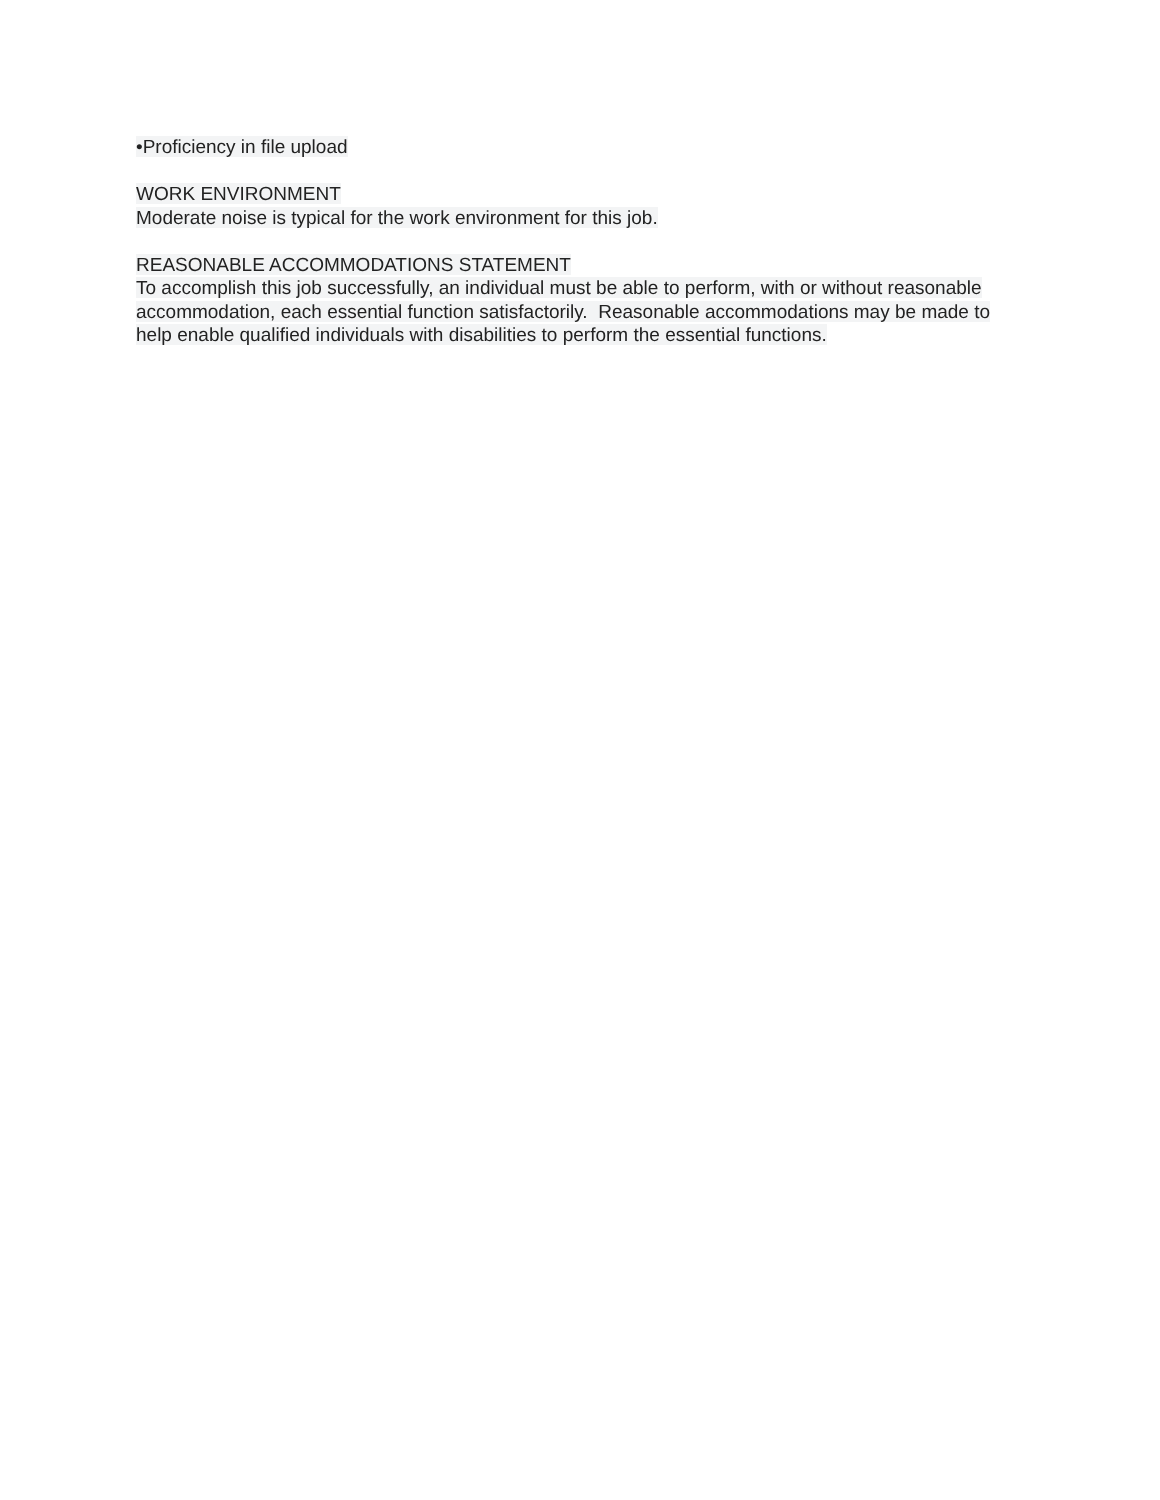•Proficiency in file upload
WORK ENVIRONMENT
Moderate noise is typical for the work environment for this job.
REASONABLE ACCOMMODATIONS STATEMENT
To accomplish this job successfully, an individual must be able to perform, with or without reasonable accommodation, each essential function satisfactorily. Reasonable accommodations may be made to help enable qualified individuals with disabilities to perform the essential functions.